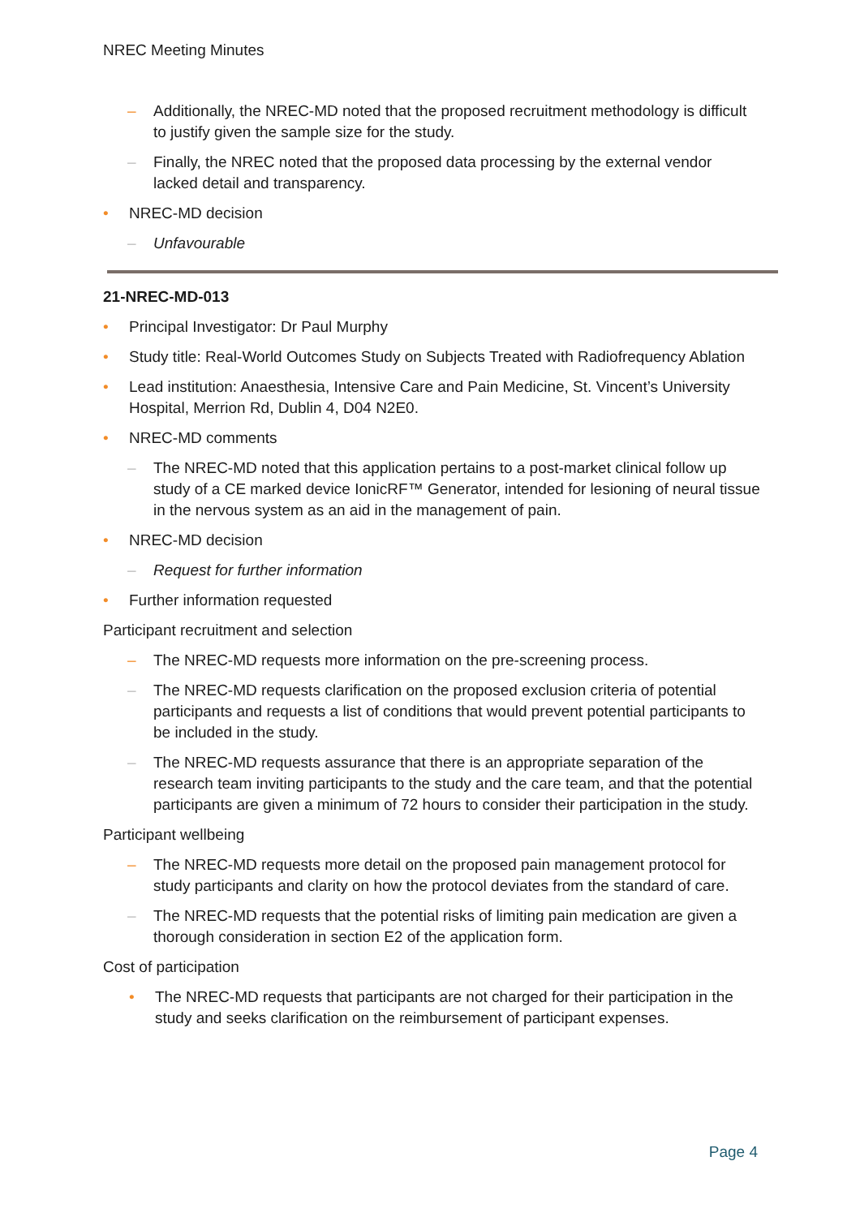NREC Meeting Minutes
– Additionally, the NREC-MD noted that the proposed recruitment methodology is difficult to justify given the sample size for the study.
– Finally, the NREC noted that the proposed data processing by the external vendor lacked detail and transparency.
• NREC-MD decision
– Unfavourable
21-NREC-MD-013
• Principal Investigator: Dr Paul Murphy
• Study title: Real-World Outcomes Study on Subjects Treated with Radiofrequency Ablation
• Lead institution: Anaesthesia, Intensive Care and Pain Medicine, St. Vincent’s University Hospital, Merrion Rd, Dublin 4, D04 N2E0.
• NREC-MD comments
– The NREC-MD noted that this application pertains to a post-market clinical follow up study of a CE marked device IonicRF™ Generator, intended for lesioning of neural tissue in the nervous system as an aid in the management of pain.
• NREC-MD decision
– Request for further information
• Further information requested
Participant recruitment and selection
– The NREC-MD requests more information on the pre-screening process.
– The NREC-MD requests clarification on the proposed exclusion criteria of potential participants and requests a list of conditions that would prevent potential participants to be included in the study.
– The NREC-MD requests assurance that there is an appropriate separation of the research team inviting participants to the study and the care team, and that the potential participants are given a minimum of 72 hours to consider their participation in the study.
Participant wellbeing
– The NREC-MD requests more detail on the proposed pain management protocol for study participants and clarity on how the protocol deviates from the standard of care.
– The NREC-MD requests that the potential risks of limiting pain medication are given a thorough consideration in section E2 of the application form.
Cost of participation
• The NREC-MD requests that participants are not charged for their participation in the study and seeks clarification on the reimbursement of participant expenses.
Page 4